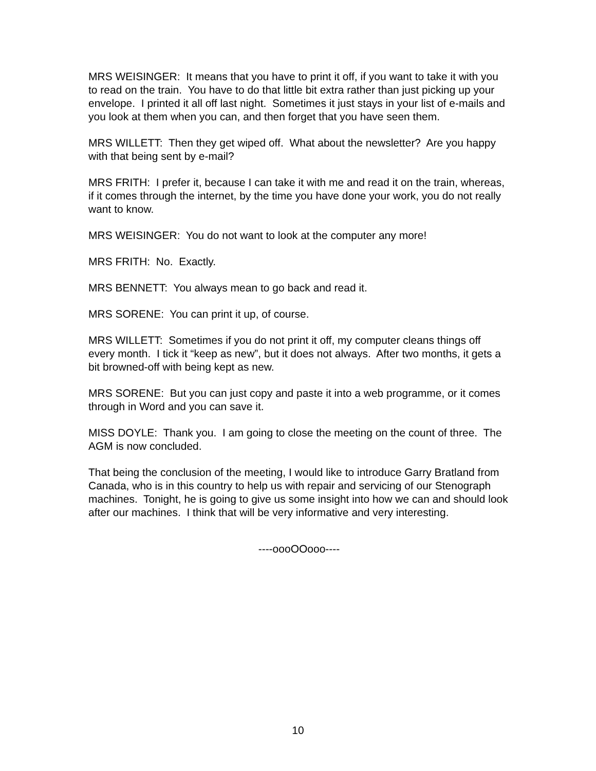MRS WEISINGER: It means that you have to print it off, if you want to take it with you to read on the train. You have to do that little bit extra rather than just picking up your envelope. I printed it all off last night. Sometimes it just stays in your list of e-mails and you look at them when you can, and then forget that you have seen them.
MRS WILLETT: Then they get wiped off. What about the newsletter? Are you happy with that being sent by e-mail?
MRS FRITH: I prefer it, because I can take it with me and read it on the train, whereas, if it comes through the internet, by the time you have done your work, you do not really want to know.
MRS WEISINGER: You do not want to look at the computer any more!
MRS FRITH: No. Exactly.
MRS BENNETT: You always mean to go back and read it.
MRS SORENE: You can print it up, of course.
MRS WILLETT: Sometimes if you do not print it off, my computer cleans things off every month. I tick it “keep as new”, but it does not always. After two months, it gets a bit browned-off with being kept as new.
MRS SORENE: But you can just copy and paste it into a web programme, or it comes through in Word and you can save it.
MISS DOYLE: Thank you. I am going to close the meeting on the count of three. The AGM is now concluded.
That being the conclusion of the meeting, I would like to introduce Garry Bratland from Canada, who is in this country to help us with repair and servicing of our Stenograph machines. Tonight, he is going to give us some insight into how we can and should look after our machines. I think that will be very informative and very interesting.
----oooOOooo----
10